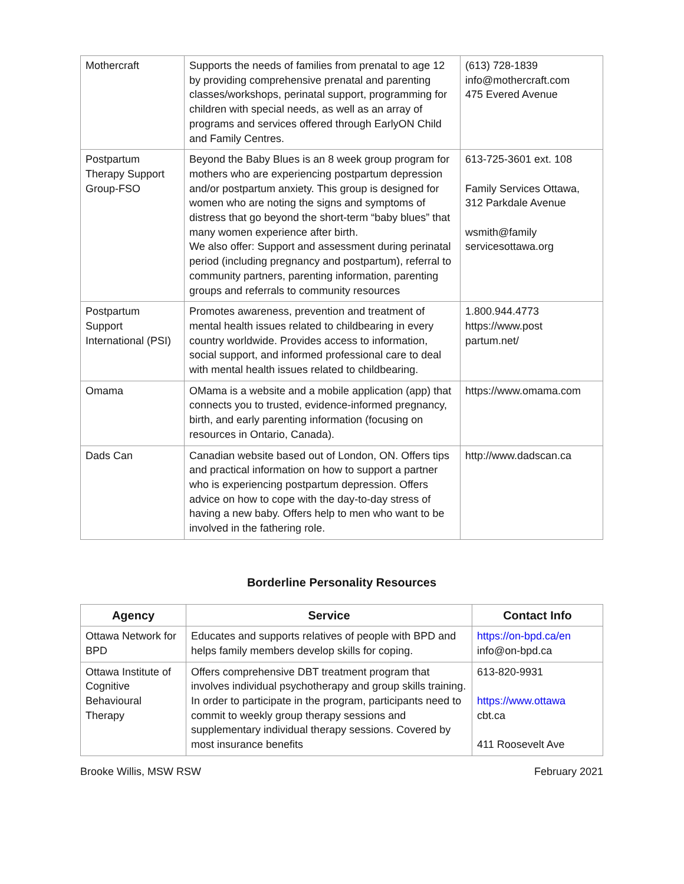| Mothercraft | Supports the needs of families from prenatal to age 12 by providing comprehensive prenatal and parenting classes/workshops, perinatal support, programming for children with special needs, as well as an array of programs and services offered through EarlyON Child and Family Centres. | (613) 728-1839 info@mothercraft.com 475 Evered Avenue |
| Postpartum Therapy Support Group-FSO | Beyond the Baby Blues is an 8 week group program for mothers who are experiencing postpartum depression and/or postpartum anxiety. This group is designed for women who are noting the signs and symptoms of distress that go beyond the short-term “baby blues” that many women experience after birth. We also offer: Support and assessment during perinatal period (including pregnancy and postpartum), referral to community partners, parenting information, parenting groups and referrals to community resources | 613-725-3601 ext. 108 Family Services Ottawa, 312 Parkdale Avenue wsmith@family servicesottawa.org |
| Postpartum Support International (PSI) | Promotes awareness, prevention and treatment of mental health issues related to childbearing in every country worldwide. Provides access to information, social support, and informed professional care to deal with mental health issues related to childbearing. | 1.800.944.4773 https://www.post partum.net/ |
| Omama | OMama is a website and a mobile application (app) that connects you to trusted, evidence-informed pregnancy, birth, and early parenting information (focusing on resources in Ontario, Canada). | https://www.omama.com |
| Dads Can | Canadian website based out of London, ON. Offers tips and practical information on how to support a partner who is experiencing postpartum depression. Offers advice on how to cope with the day-to-day stress of having a new baby. Offers help to men who want to be involved in the fathering role. | http://www.dadscan.ca |
Borderline Personality Resources
| Agency | Service | Contact Info |
| --- | --- | --- |
| Ottawa Network for BPD | Educates and supports relatives of people with BPD and helps family members develop skills for coping. | https://on-bpd.ca/en info@on-bpd.ca |
| Ottawa Institute of Cognitive Behavioural Therapy | Offers comprehensive DBT treatment program that involves individual psychotherapy and group skills training. In order to participate in the program, participants need to commit to weekly group therapy sessions and supplementary individual therapy sessions. Covered by most insurance benefits | 613-820-9931 https://www.ottawa cbt.ca 411 Roosevelt Ave |
Brooke Willis, MSW RSW February 2021